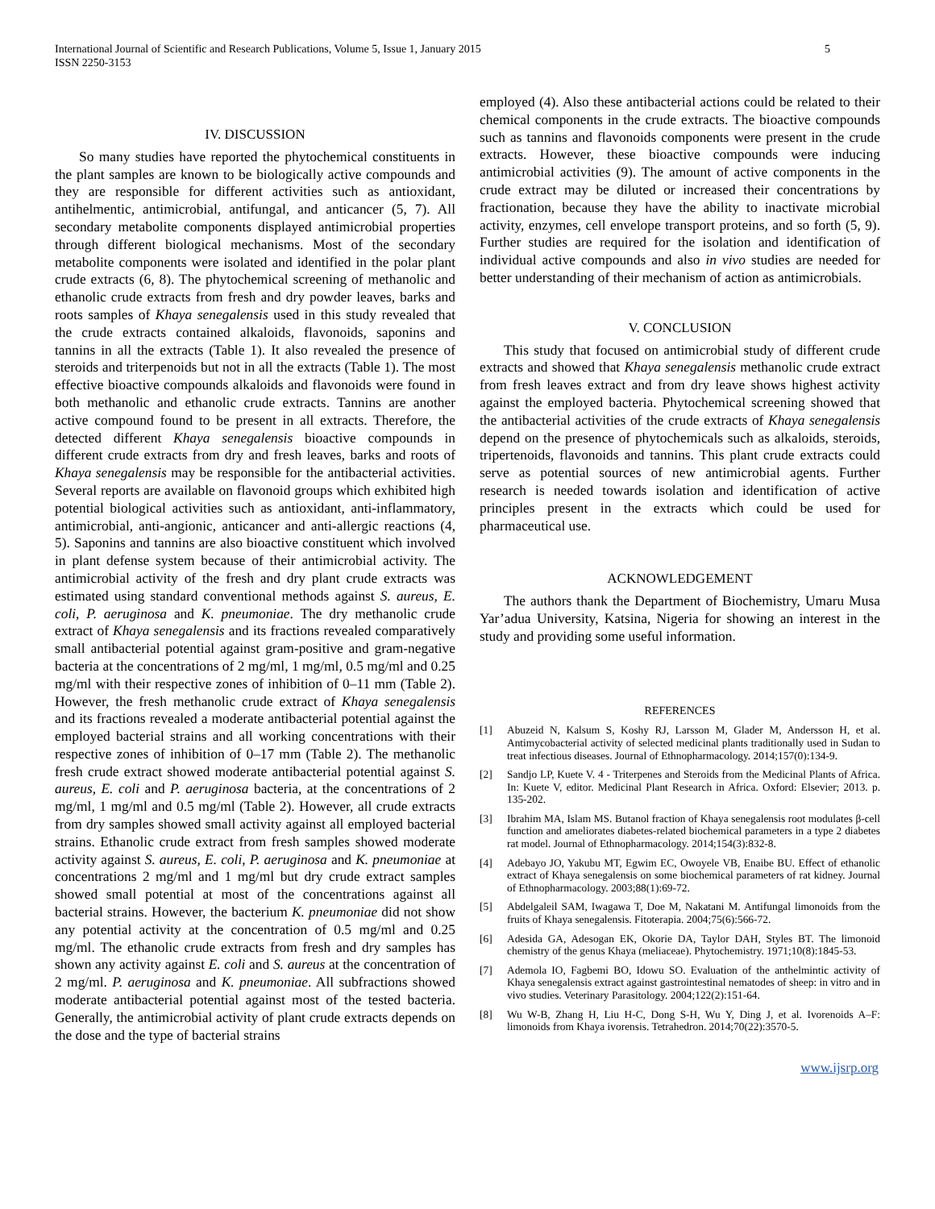International Journal of Scientific and Research Publications, Volume 5, Issue 1, January 2015
ISSN 2250-3153
5
IV. DISCUSSION
So many studies have reported the phytochemical constituents in the plant samples are known to be biologically active compounds and they are responsible for different activities such as antioxidant, antihelmentic, antimicrobial, antifungal, and anticancer (5, 7). All secondary metabolite components displayed antimicrobial properties through different biological mechanisms. Most of the secondary metabolite components were isolated and identified in the polar plant crude extracts (6, 8). The phytochemical screening of methanolic and ethanolic crude extracts from fresh and dry powder leaves, barks and roots samples of Khaya senegalensis used in this study revealed that the crude extracts contained alkaloids, flavonoids, saponins and tannins in all the extracts (Table 1). It also revealed the presence of steroids and triterpenoids but not in all the extracts (Table 1). The most effective bioactive compounds alkaloids and flavonoids were found in both methanolic and ethanolic crude extracts. Tannins are another active compound found to be present in all extracts. Therefore, the detected different Khaya senegalensis bioactive compounds in different crude extracts from dry and fresh leaves, barks and roots of Khaya senegalensis may be responsible for the antibacterial activities. Several reports are available on flavonoid groups which exhibited high potential biological activities such as antioxidant, anti-inflammatory, antimicrobial, anti-angionic, anticancer and anti-allergic reactions (4, 5). Saponins and tannins are also bioactive constituent which involved in plant defense system because of their antimicrobial activity. The antimicrobial activity of the fresh and dry plant crude extracts was estimated using standard conventional methods against S. aureus, E. coli, P. aeruginosa and K. pneumoniae. The dry methanolic crude extract of Khaya senegalensis and its fractions revealed comparatively small antibacterial potential against gram-positive and gram-negative bacteria at the concentrations of 2 mg/ml, 1 mg/ml, 0.5 mg/ml and 0.25 mg/ml with their respective zones of inhibition of 0–11 mm (Table 2). However, the fresh methanolic crude extract of Khaya senegalensis and its fractions revealed a moderate antibacterial potential against the employed bacterial strains and all working concentrations with their respective zones of inhibition of 0–17 mm (Table 2). The methanolic fresh crude extract showed moderate antibacterial potential against S. aureus, E. coli and P. aeruginosa bacteria, at the concentrations of 2 mg/ml, 1 mg/ml and 0.5 mg/ml (Table 2). However, all crude extracts from dry samples showed small activity against all employed bacterial strains. Ethanolic crude extract from fresh samples showed moderate activity against S. aureus, E. coli, P. aeruginosa and K. pneumoniae at concentrations 2 mg/ml and 1 mg/ml but dry crude extract samples showed small potential at most of the concentrations against all bacterial strains. However, the bacterium K. pneumoniae did not show any potential activity at the concentration of 0.5 mg/ml and 0.25 mg/ml. The ethanolic crude extracts from fresh and dry samples has shown any activity against E. coli and S. aureus at the concentration of 2 mg/ml. P. aeruginosa and K. pneumoniae. All subfractions showed moderate antibacterial potential against most of the tested bacteria. Generally, the antimicrobial activity of plant crude extracts depends on the dose and the type of bacterial strains
employed (4). Also these antibacterial actions could be related to their chemical components in the crude extracts. The bioactive compounds such as tannins and flavonoids components were present in the crude extracts. However, these bioactive compounds were inducing antimicrobial activities (9). The amount of active components in the crude extract may be diluted or increased their concentrations by fractionation, because they have the ability to inactivate microbial activity, enzymes, cell envelope transport proteins, and so forth (5, 9). Further studies are required for the isolation and identification of individual active compounds and also in vivo studies are needed for better understanding of their mechanism of action as antimicrobials.
V. CONCLUSION
This study that focused on antimicrobial study of different crude extracts and showed that Khaya senegalensis methanolic crude extract from fresh leaves extract and from dry leave shows highest activity against the employed bacteria. Phytochemical screening showed that the antibacterial activities of the crude extracts of Khaya senegalensis depend on the presence of phytochemicals such as alkaloids, steroids, tripertenoids, flavonoids and tannins. This plant crude extracts could serve as potential sources of new antimicrobial agents. Further research is needed towards isolation and identification of active principles present in the extracts which could be used for pharmaceutical use.
ACKNOWLEDGEMENT
The authors thank the Department of Biochemistry, Umaru Musa Yar’adua University, Katsina, Nigeria for showing an interest in the study and providing some useful information.
REFERENCES
[1] Abuzeid N, Kalsum S, Koshy RJ, Larsson M, Glader M, Andersson H, et al. Antimycobacterial activity of selected medicinal plants traditionally used in Sudan to treat infectious diseases. Journal of Ethnopharmacology. 2014;157(0):134-9.
[2] Sandjo LP, Kuete V. 4 - Triterpenes and Steroids from the Medicinal Plants of Africa. In: Kuete V, editor. Medicinal Plant Research in Africa. Oxford: Elsevier; 2013. p. 135-202.
[3] Ibrahim MA, Islam MS. Butanol fraction of Khaya senegalensis root modulates β-cell function and ameliorates diabetes-related biochemical parameters in a type 2 diabetes rat model. Journal of Ethnopharmacology. 2014;154(3):832-8.
[4] Adebayo JO, Yakubu MT, Egwim EC, Owoyele VB, Enaibe BU. Effect of ethanolic extract of Khaya senegalensis on some biochemical parameters of rat kidney. Journal of Ethnopharmacology. 2003;88(1):69-72.
[5] Abdelgaleil SAM, Iwagawa T, Doe M, Nakatani M. Antifungal limonoids from the fruits of Khaya senegalensis. Fitoterapia. 2004;75(6):566-72.
[6] Adesida GA, Adesogan EK, Okorie DA, Taylor DAH, Styles BT. The limonoid chemistry of the genus Khaya (meliaceae). Phytochemistry. 1971;10(8):1845-53.
[7] Ademola IO, Fagbemi BO, Idowu SO. Evaluation of the anthelmintic activity of Khaya senegalensis extract against gastrointestinal nematodes of sheep: in vitro and in vivo studies. Veterinary Parasitology. 2004;122(2):151-64.
[8] Wu W-B, Zhang H, Liu H-C, Dong S-H, Wu Y, Ding J, et al. Ivorenoids A–F: limonoids from Khaya ivorensis. Tetrahedron. 2014;70(22):3570-5.
www.ijsrp.org